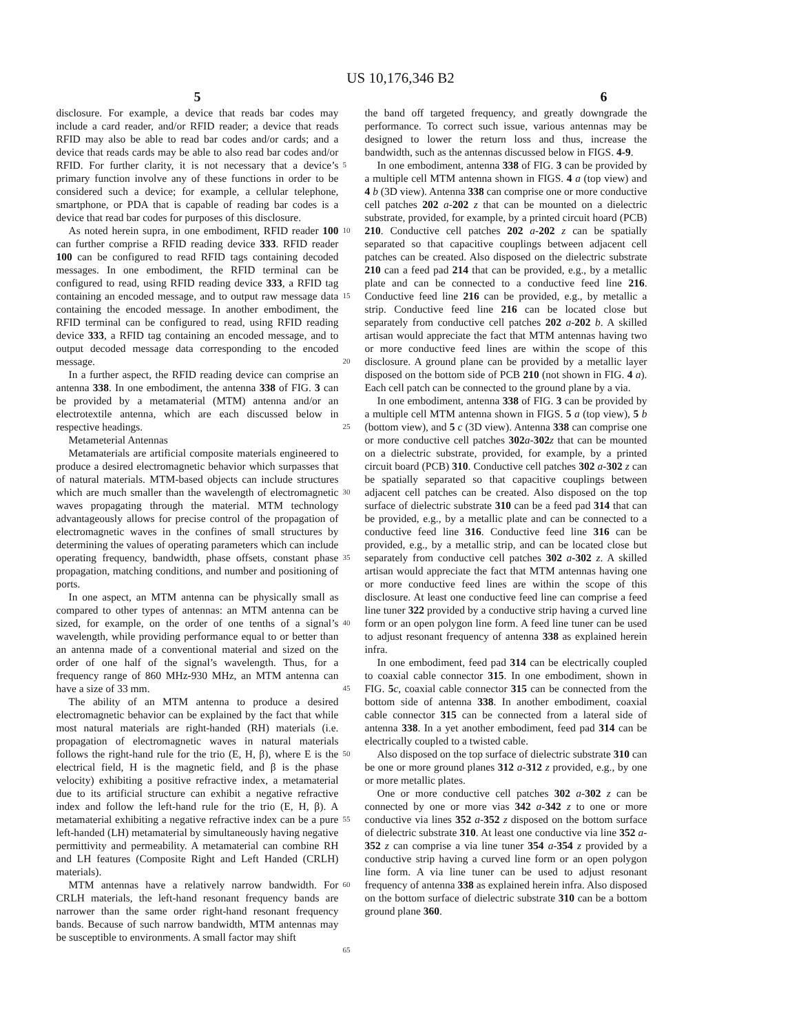US 10,176,346 B2
5 6
disclosure. For example, a device that reads bar codes may include a card reader, and/or RFID reader; a device that reads RFID may also be able to read bar codes and/or cards; and a device that reads cards may be able to also read bar codes and/or RFID. For further clarity, it is not necessary that a device’s primary function involve any of these functions in order to be considered such a device; for example, a cellular telephone, smartphone, or PDA that is capable of reading bar codes is a device that read bar codes for purposes of this disclosure.
As noted herein supra, in one embodiment, RFID reader 100 can further comprise a RFID reading device 333. RFID reader 100 can be configured to read RFID tags containing decoded messages. In one embodiment, the RFID terminal can be configured to read, using RFID reading device 333, a RFID tag containing an encoded message, and to output raw message data containing the encoded message. In another embodiment, the RFID terminal can be configured to read, using RFID reading device 333, a RFID tag containing an encoded message, and to output decoded message data corresponding to the encoded message.
In a further aspect, the RFID reading device can comprise an antenna 338. In one embodiment, the antenna 338 of FIG. 3 can be provided by a metamaterial (MTM) antenna and/or an electrotextile antenna, which are each discussed below in respective headings.
Metameterial Antennas
Metamaterials are artificial composite materials engineered to produce a desired electromagnetic behavior which surpasses that of natural materials. MTM-based objects can include structures which are much smaller than the wavelength of electromagnetic waves propagating through the material. MTM technology advantageously allows for precise control of the propagation of electromagnetic waves in the confines of small structures by determining the values of operating parameters which can include operating frequency, bandwidth, phase offsets, constant phase propagation, matching conditions, and number and positioning of ports.
In one aspect, an MTM antenna can be physically small as compared to other types of antennas: an MTM antenna can be sized, for example, on the order of one tenths of a signal’s wavelength, while providing performance equal to or better than an antenna made of a conventional material and sized on the order of one half of the signal’s wavelength. Thus, for a frequency range of 860 MHz-930 MHz, an MTM antenna can have a size of 33 mm.
The ability of an MTM antenna to produce a desired electromagnetic behavior can be explained by the fact that while most natural materials are right-handed (RH) materials (i.e. propagation of electromagnetic waves in natural materials follows the right-hand rule for the trio (E, H, β), where E is the electrical field, H is the magnetic field, and β is the phase velocity) exhibiting a positive refractive index, a metamaterial due to its artificial structure can exhibit a negative refractive index and follow the left-hand rule for the trio (E, H, β). A metamaterial exhibiting a negative refractive index can be a pure left-handed (LH) metamaterial by simultaneously having negative permittivity and permeability. A metamaterial can combine RH and LH features (Composite Right and Left Handed (CRLH) materials).
MTM antennas have a relatively narrow bandwidth. For CRLH materials, the left-hand resonant frequency bands are narrower than the same order right-hand resonant frequency bands. Because of such narrow bandwidth, MTM antennas may be susceptible to environments. A small factor may shift
5
10
15
20
25
30
35
40
45
50
55
60
65
the band off targeted frequency, and greatly downgrade the performance. To correct such issue, various antennas may be designed to lower the return loss and thus, increase the bandwidth, such as the antennas discussed below in FIGS. 4-9.
In one embodiment, antenna 338 of FIG. 3 can be provided by a multiple cell MTM antenna shown in FIGS. 4 a (top view) and 4 b (3D view). Antenna 338 can comprise one or more conductive cell patches 202 a-202 z that can be mounted on a dielectric substrate, provided, for example, by a printed circuit hoard (PCB) 210. Conductive cell patches 202 a-202 z can be spatially separated so that capacitive couplings between adjacent cell patches can be created. Also disposed on the dielectric substrate 210 can a feed pad 214 that can be provided, e.g., by a metallic plate and can be connected to a conductive feed line 216. Conductive feed line 216 can be provided, e.g., by metallic a strip. Conductive feed line 216 can be located close but separately from conductive cell patches 202 a-202 b. A skilled artisan would appreciate the fact that MTM antennas having two or more conductive feed lines are within the scope of this disclosure. A ground plane can be provided by a metallic layer disposed on the bottom side of PCB 210 (not shown in FIG. 4 a). Each cell patch can be connected to the ground plane by a via.
In one embodiment, antenna 338 of FIG. 3 can be provided by a multiple cell MTM antenna shown in FIGS. 5 a (top view), 5 b (bottom view), and 5 c (3D view). Antenna 338 can comprise one or more conductive cell patches 302 a-302 z that can be mounted on a dielectric substrate, provided, for example, by a printed circuit board (PCB) 310. Conductive cell patches 302 a-302 z can be spatially separated so that capacitive couplings between adjacent cell patches can be created. Also disposed on the top surface of dielectric substrate 310 can be a feed pad 314 that can be provided, e.g., by a metallic plate and can be connected to a conductive feed line 316. Conductive feed line 316 can be provided, e.g., by a metallic strip, and can be located close but separately from conductive cell patches 302 a-302 z. A skilled artisan would appreciate the fact that MTM antennas having one or more conductive feed lines are within the scope of this disclosure. At least one conductive feed line can comprise a feed line tuner 322 provided by a conductive strip having a curved line form or an open polygon line form. A feed line tuner can be used to adjust resonant frequency of antenna 338 as explained herein infra.
In one embodiment, feed pad 314 can be electrically coupled to coaxial cable connector 315. In one embodiment, shown in FIG. 5 c, coaxial cable connector 315 can be connected from the bottom side of antenna 338. In another embodiment, coaxial cable connector 315 can be connected from a lateral side of antenna 338. In a yet another embodiment, feed pad 314 can be electrically coupled to a twisted cable.
Also disposed on the top surface of dielectric substrate 310 can be one or more ground planes 312 a-312 z provided, e.g., by one or more metallic plates.
One or more conductive cell patches 302 a-302 z can be connected by one or more vias 342 a-342 z to one or more conductive via lines 352 a-352 z disposed on the bottom surface of dielectric substrate 310. At least one conductive via line 352 a-352 z can comprise a via line tuner 354 a-354 z provided by a conductive strip having a curved line form or an open polygon line form. A via line tuner can be used to adjust resonant frequency of antenna 338 as explained herein infra. Also disposed on the bottom surface of dielectric substrate 310 can be a bottom ground plane 360.